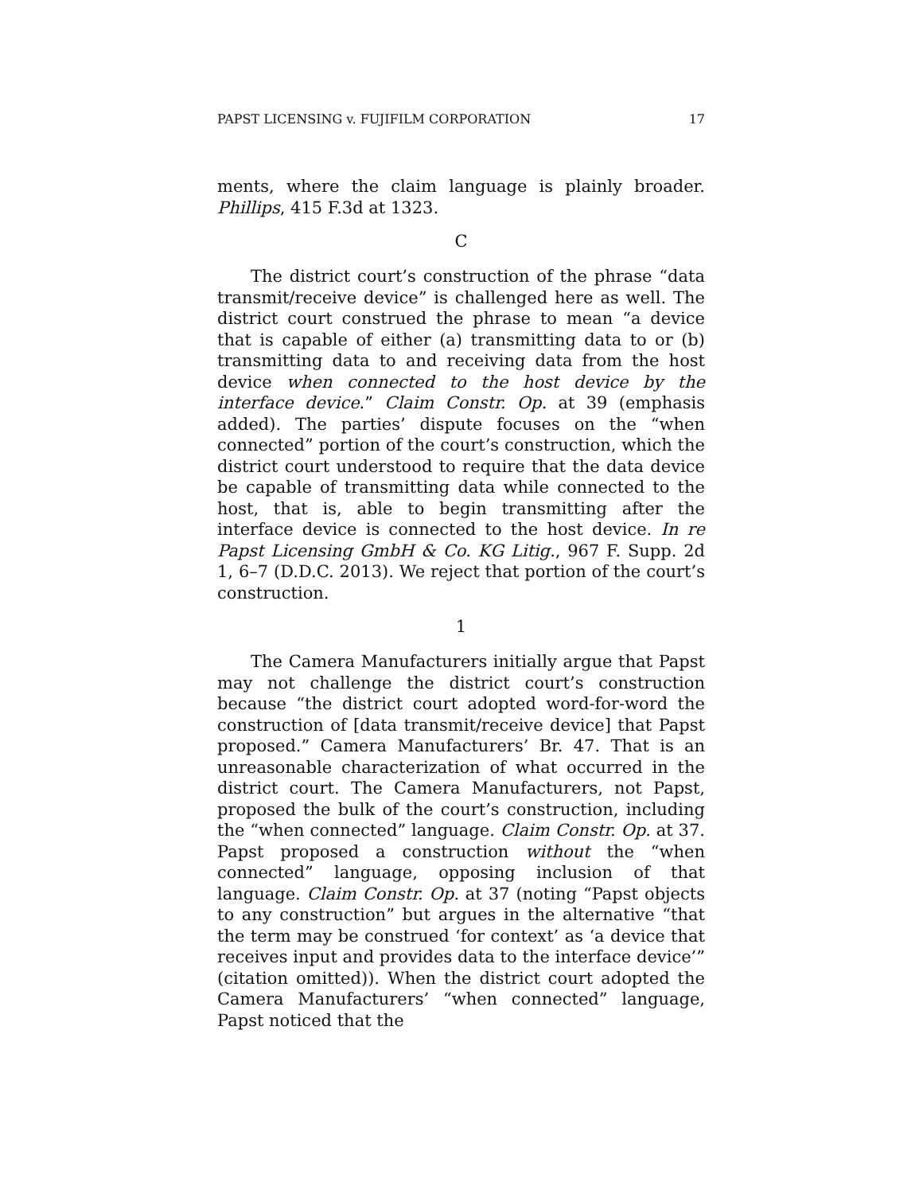PAPST LICENSING v. FUJIFILM CORPORATION 17
ments, where the claim language is plainly broader. Phillips, 415 F.3d at 1323.
C
The district court’s construction of the phrase “data transmit/receive device” is challenged here as well. The district court construed the phrase to mean “a device that is capable of either (a) transmitting data to or (b) transmitting data to and receiving data from the host device when connected to the host device by the interface device.” Claim Constr. Op. at 39 (emphasis added). The parties’ dispute focuses on the “when connected” portion of the court’s construction, which the district court understood to require that the data device be capable of transmitting data while connected to the host, that is, able to begin transmitting after the interface device is connected to the host device. In re Papst Licensing GmbH & Co. KG Litig., 967 F. Supp. 2d 1, 6–7 (D.D.C. 2013). We reject that portion of the court’s construction.
1
The Camera Manufacturers initially argue that Papst may not challenge the district court’s construction because “the district court adopted word-for-word the construction of [data transmit/receive device] that Papst proposed.” Camera Manufacturers’ Br. 47. That is an unreasonable characterization of what occurred in the district court. The Camera Manufacturers, not Papst, proposed the bulk of the court’s construction, including the “when connected” language. Claim Constr. Op. at 37. Papst proposed a construction without the “when connected” language, opposing inclusion of that language. Claim Constr. Op. at 37 (noting “Papst objects to any construction” but argues in the alternative “that the term may be construed ‘for context’ as ‘a device that receives input and provides data to the interface device’” (citation omitted)). When the district court adopted the Camera Manufacturers’ “when connected” language, Papst noticed that the